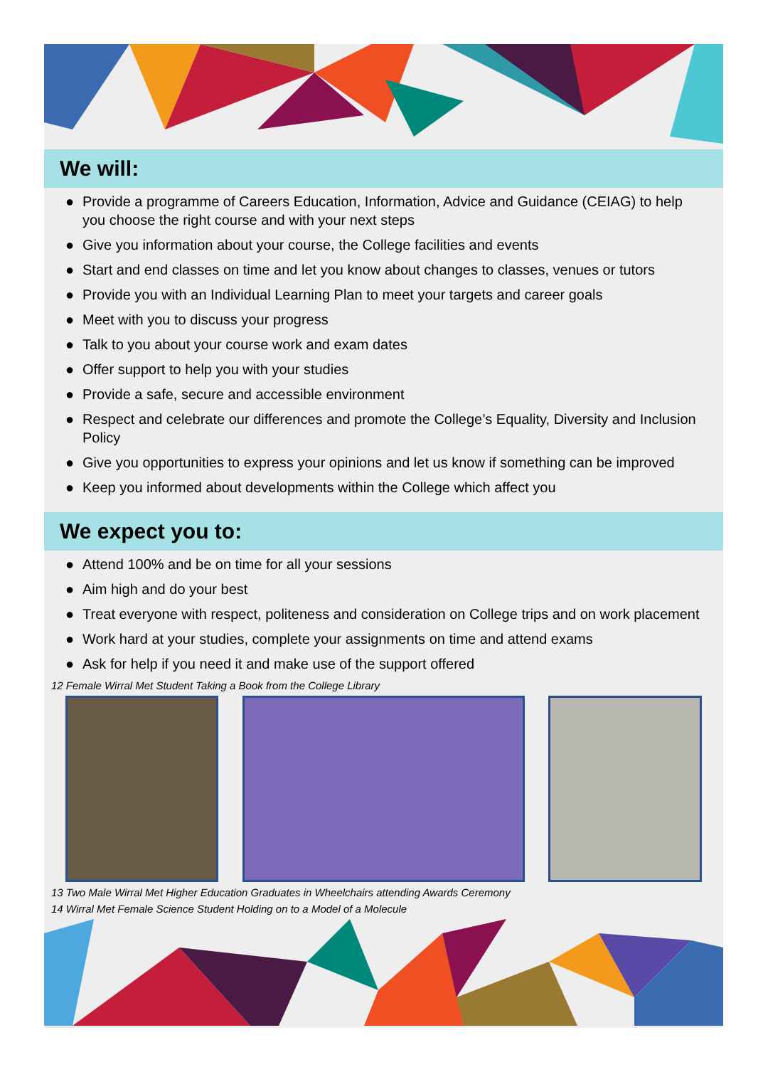We will:
● Provide a programme of Careers Education, Information, Advice and Guidance (CEIAG) to help you choose the right course and with your next steps
● Give you information about your course, the College facilities and events
● Start and end classes on time and let you know about changes to classes, venues or tutors
● Provide you with an Individual Learning Plan to meet your targets and career goals
● Meet with you to discuss your progress
● Talk to you about your course work and exam dates
● Offer support to help you with your studies
● Provide a safe, secure and accessible environment
● Respect and celebrate our differences and promote the College’s Equality, Diversity and Inclusion Policy
● Give you opportunities to express your opinions and let us know if something can be improved
● Keep you informed about developments within the College which affect you
We expect you to:
● Attend 100% and be on time for all your sessions
● Aim high and do your best
● Treat everyone with respect, politeness and consideration on College trips and on work placement
● Work hard at your studies, complete your assignments on time and attend exams
● Ask for help if you need it and make use of the support offered
12 Female Wirral Met Student Taking a Book from the College Library
13 Two Male Wirral Met Higher Education Graduates in Wheelchairs attending Awards Ceremony
14 Wirral Met Female Science Student Holding on to a Model of a Molecule